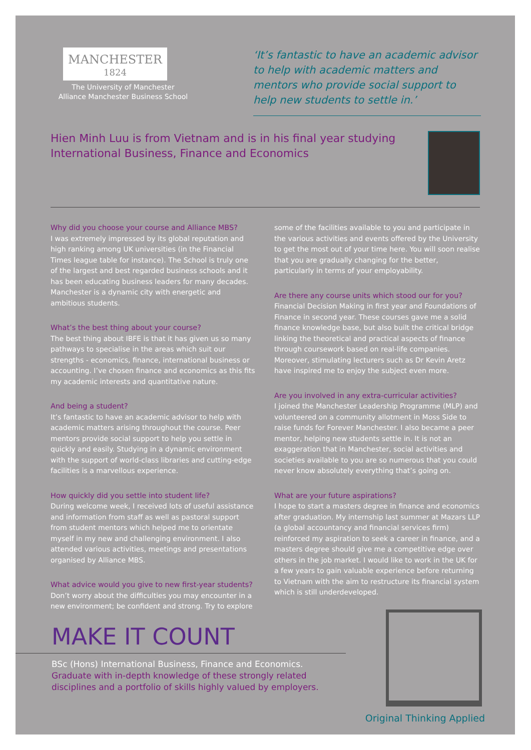MANCHESTER
1824
The University of Manchester
Alliance Manchester Business School
‘It’s fantastic to have an academic advisor to help with academic matters and mentors who provide social support to help new students to settle in.’
Hien Minh Luu is from Vietnam and is in his final year studying
International Business, Finance and Economics
Why did you choose your course and Alliance MBS?
I was extremely impressed by its global reputation and high ranking among UK universities (in the Financial Times league table for instance). The School is truly one of the largest and best regarded business schools and it has been educating business leaders for many decades. Manchester is a dynamic city with energetic and ambitious students.
What’s the best thing about your course?
The best thing about IBFE is that it has given us so many pathways to specialise in the areas which suit our strengths - economics, finance, international business or accounting. I’ve chosen finance and economics as this fits my academic interests and quantitative nature.
And being a student?
It’s fantastic to have an academic advisor to help with academic matters arising throughout the course. Peer mentors provide social support to help you settle in quickly and easily. Studying in a dynamic environment with the support of world-class libraries and cutting-edge facilities is a marvellous experience.
How quickly did you settle into student life?
During welcome week, I received lots of useful assistance and information from staff as well as pastoral support from student mentors which helped me to orientate myself in my new and challenging environment. I also attended various activities, meetings and presentations organised by Alliance MBS.
What advice would you give to new first-year students?
Don’t worry about the difficulties you may encounter in a new environment; be confident and strong. Try to explore some of the facilities available to you and participate in the various activities and events offered by the University to get the most out of your time here. You will soon realise that you are gradually changing for the better, particularly in terms of your employability.
Are there any course units which stood our for you?
Financial Decision Making in first year and Foundations of Finance in second year. These courses gave me a solid finance knowledge base, but also built the critical bridge linking the theoretical and practical aspects of finance through coursework based on real-life companies. Moreover, stimulating lecturers such as Dr Kevin Aretz have inspired me to enjoy the subject even more.
Are you involved in any extra-curricular activities?
I joined the Manchester Leadership Programme (MLP) and volunteered on a community allotment in Moss Side to raise funds for Forever Manchester. I also became a peer mentor, helping new students settle in. It is not an exaggeration that in Manchester, social activities and societies available to you are so numerous that you could never know absolutely everything that’s going on.
What are your future aspirations?
I hope to start a masters degree in finance and economics after graduation. My internship last summer at Mazars LLP (a global accountancy and financial services firm) reinforced my aspiration to seek a career in finance, and a masters degree should give me a competitive edge over others in the job market. I would like to work in the UK for a few years to gain valuable experience before returning to Vietnam with the aim to restructure its financial system which is still underdeveloped.
MAKE IT COUNT
BSc (Hons) International Business, Finance and Economics.
Graduate with in-depth knowledge of these strongly related disciplines and a portfolio of skills highly valued by employers.
Original Thinking Applied